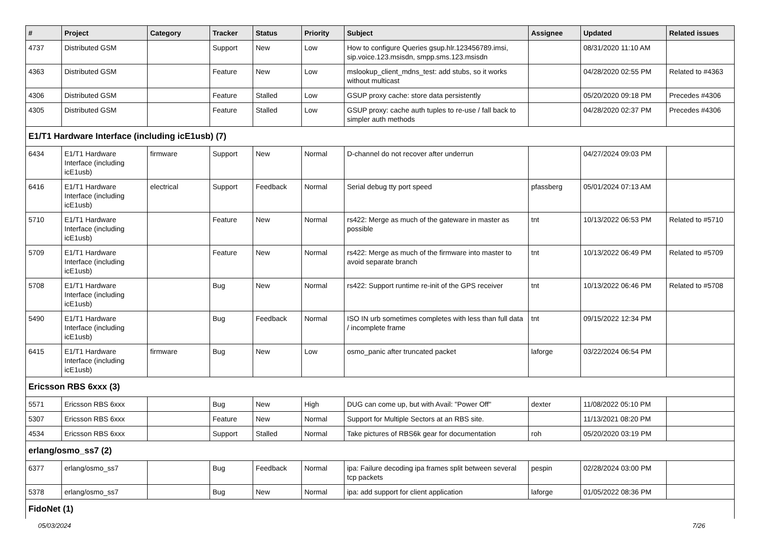| # | Project | Category | Tracker | Status | Priority | Subject | Assignee | Updated | Related issues |
| --- | --- | --- | --- | --- | --- | --- | --- | --- | --- |
| 4737 | Distributed GSM | | Support | New | Low | How to configure Queries gsup.hlr.123456789.imsi, sip.voice.123.msisdn, smpp.sms.123.msisdn | | 08/31/2020 11:10 AM | |
| 4363 | Distributed GSM | | Feature | New | Low | mslookup_client_mdns_test: add stubs, so it works without multicast | | 04/28/2020 02:55 PM | Related to #4363 |
| 4306 | Distributed GSM | | Feature | Stalled | Low | GSUP proxy cache: store data persistently | | 05/20/2020 09:18 PM | Precedes #4306 |
| 4305 | Distributed GSM | | Feature | Stalled | Low | GSUP proxy: cache auth tuples to re-use / fall back to simpler auth methods | | 04/28/2020 02:37 PM | Precedes #4306 |
| E1/T1 Hardware Interface (including icE1usb) (7) | | | | | | | | | |
| 6434 | E1/T1 Hardware Interface (including icE1usb) | firmware | Support | New | Normal | D-channel do not recover after underrun | | 04/27/2024 09:03 PM | |
| 6416 | E1/T1 Hardware Interface (including icE1usb) | electrical | Support | Feedback | Normal | Serial debug tty port speed | pfassberg | 05/01/2024 07:13 AM | |
| 5710 | E1/T1 Hardware Interface (including icE1usb) | | Feature | New | Normal | rs422: Merge as much of the gateware in master as possible | tnt | 10/13/2022 06:53 PM | Related to #5710 |
| 5709 | E1/T1 Hardware Interface (including icE1usb) | | Feature | New | Normal | rs422: Merge as much of the firmware into master to avoid separate branch | tnt | 10/13/2022 06:49 PM | Related to #5709 |
| 5708 | E1/T1 Hardware Interface (including icE1usb) | | Bug | New | Normal | rs422: Support runtime re-init of the GPS receiver | tnt | 10/13/2022 06:46 PM | Related to #5708 |
| 5490 | E1/T1 Hardware Interface (including icE1usb) | | Bug | Feedback | Normal | ISO IN urb sometimes completes with less than full data / incomplete frame | tnt | 09/15/2022 12:34 PM | |
| 6415 | E1/T1 Hardware Interface (including icE1usb) | firmware | Bug | New | Low | osmo_panic after truncated packet | laforge | 03/22/2024 06:54 PM | |
| Ericsson RBS 6xxx (3) | | | | | | | | | |
| 5571 | Ericsson RBS 6xxx | | Bug | New | High | DUG can come up, but with Avail: "Power Off" | dexter | 11/08/2022 05:10 PM | |
| 5307 | Ericsson RBS 6xxx | | Feature | New | Normal | Support for Multiple Sectors at an RBS site. | | 11/13/2021 08:20 PM | |
| 4534 | Ericsson RBS 6xxx | | Support | Stalled | Normal | Take pictures of RBS6k gear for documentation | roh | 05/20/2020 03:19 PM | |
| erlang/osmo_ss7 (2) | | | | | | | | | |
| 6377 | erlang/osmo_ss7 | | Bug | Feedback | Normal | ipa: Failure decoding ipa frames split between several tcp packets | pespin | 02/28/2024 03:00 PM | |
| 5378 | erlang/osmo_ss7 | | Bug | New | Normal | ipa: add support for client application | laforge | 01/05/2022 08:36 PM | |
| FidoNet (1) | | | | | | | | | |
05/03/2024 7/26